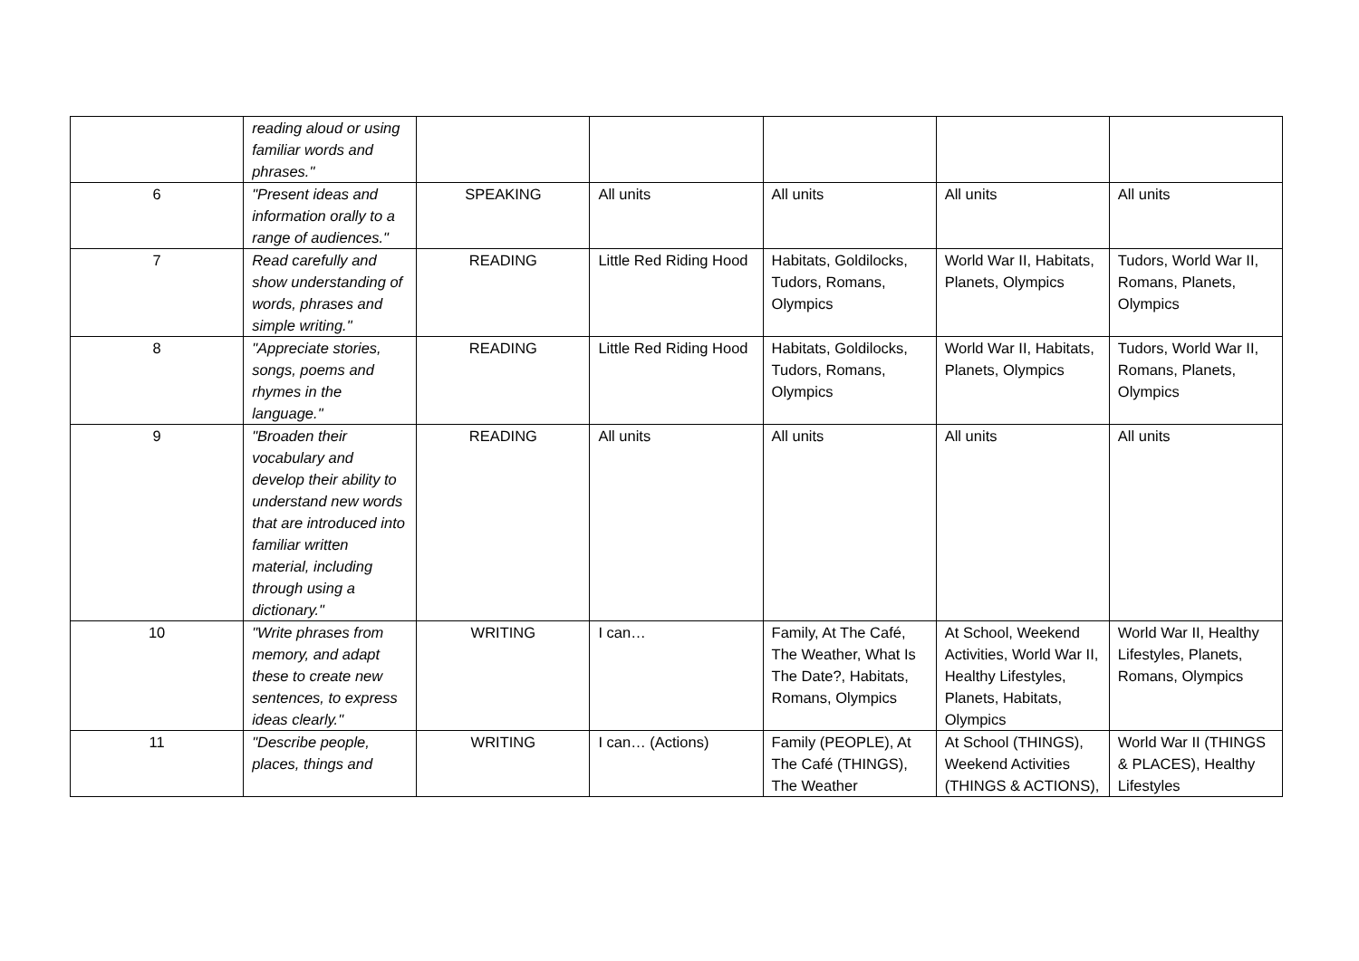| | reading aloud or using familiar words and phrases." | | | | | |
| 6 | "Present ideas and information orally to a range of audiences." | SPEAKING | All units | All units | All units | All units |
| 7 | Read carefully and show understanding of words, phrases and simple writing." | READING | Little Red Riding Hood | Habitats, Goldilocks, Tudors, Romans, Olympics | World War II, Habitats, Planets, Olympics | Tudors, World War II, Romans, Planets, Olympics |
| 8 | "Appreciate stories, songs, poems and rhymes in the language." | READING | Little Red Riding Hood | Habitats, Goldilocks, Tudors, Romans, Olympics | World War II, Habitats, Planets, Olympics | Tudors, World War II, Romans, Planets, Olympics |
| 9 | "Broaden their vocabulary and develop their ability to understand new words that are introduced into familiar written material, including through using a dictionary." | READING | All units | All units | All units | All units |
| 10 | "Write phrases from memory, and adapt these to create new sentences, to express ideas clearly." | WRITING | I can… | Family, At The Café, The Weather, What Is The Date?, Habitats, Romans, Olympics | At School, Weekend Activities, World War II, Healthy Lifestyles, Planets, Habitats, Olympics | World War II, Healthy Lifestyles, Planets, Romans, Olympics |
| 11 | "Describe people, places, things and | WRITING | I can… (Actions) | Family (PEOPLE), At The Café (THINGS), The Weather | At School (THINGS), Weekend Activities (THINGS & ACTIONS), | World War II (THINGS & PLACES), Healthy Lifestyles |